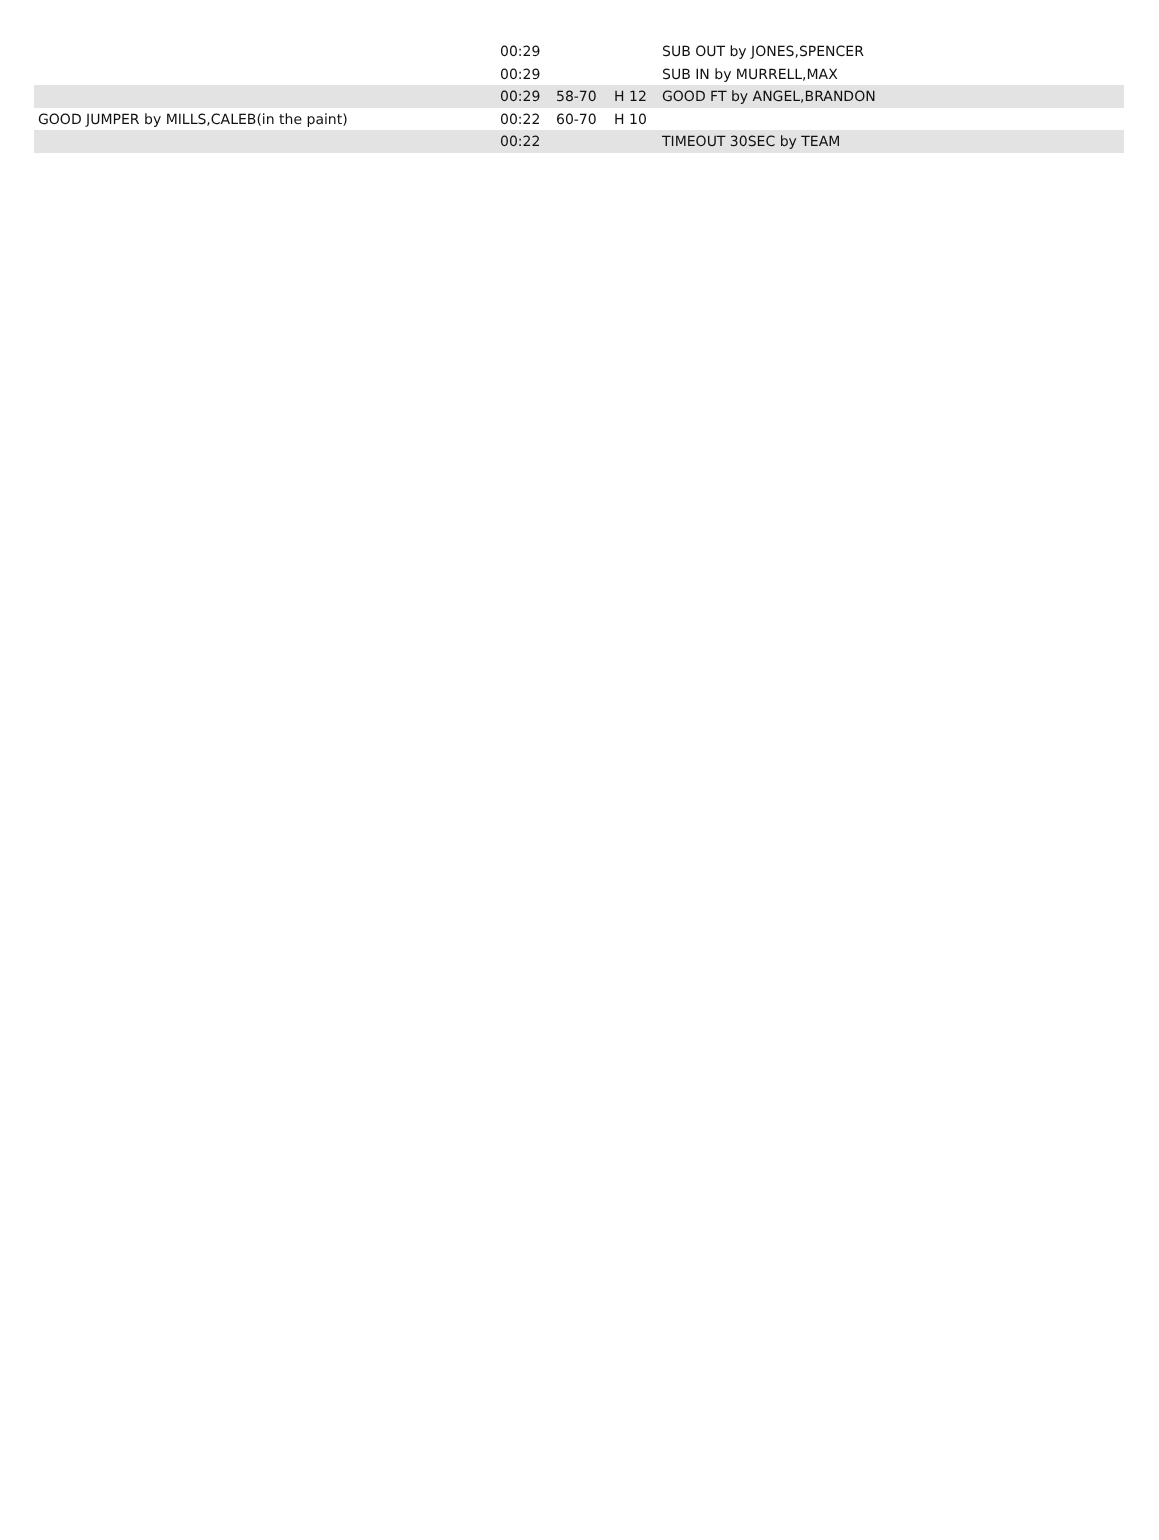| | 00:29 | | | SUB OUT by JONES,SPENCER |
| | 00:29 | | | SUB IN by MURRELL,MAX |
| | 00:29 | 58-70 | H 12 | GOOD FT by ANGEL,BRANDON |
| GOOD JUMPER by MILLS,CALEB(in the paint) | 00:22 | 60-70 | H 10 | |
| | 00:22 | | | TIMEOUT 30SEC by TEAM |